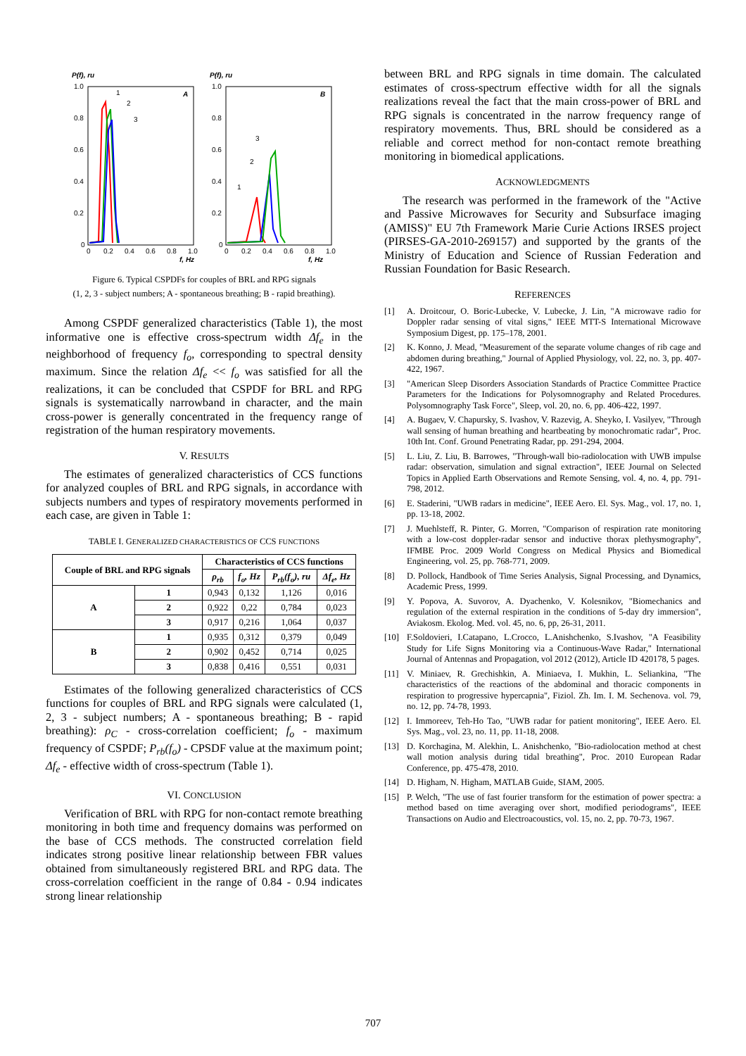P(f), ru
A
1.0
0.8
0.6
0.4
0.2
0
0
0.2
0.4
0.6
0.8
1.0
f, Hz
1
2
3
P(f), ru
B
1.0
0.8
0.6
0.4
0.2
0
0
0.2
0.4
0.6
0.8
1.0
f, Hz
1
2
3
Figure 6. Typical CSPDFs for couples of BRL and RPG signals
(1, 2, 3 - subject numbers; A - spontaneous breathing; B - rapid breathing).
Among CSPDF generalized characteristics (Table 1), the most informative one is effective cross-spectrum width Δf<sub>e</sub> in the neighborhood of frequency f<sub>o</sub>, corresponding to spectral density maximum. Since the relation Δf<sub>e</sub> << f<sub>o</sub> was satisfied for all the realizations, it can be concluded that CSPDF for BRL and RPG signals is systematically narrowband in character, and the main cross-power is generally concentrated in the frequency range of registration of the human respiratory movements.
V. RESULTS
The estimates of generalized characteristics of CCS functions for analyzed couples of BRL and RPG signals, in accordance with subjects numbers and types of respiratory movements performed in each case, are given in Table 1:
TABLE I. GENERALIZED CHARACTERISTICS OF CCS FUNCTIONS
| Couple of BRL and RPG signals | | Characteristics of CCS functions | | | |
| --- | --- | --- | --- | --- | --- |
| | | ρ<sub>rb</sub> | f<sub>o</sub>, Hz | P<sub>rb</sub>(f<sub>o</sub>), ru | Δf<sub>e</sub>, Hz |
| A | 1 | 0,943 | 0,132 | 1,126 | 0,016 |
| | 2 | 0,922 | 0,22 | 0,784 | 0,023 |
| | 3 | 0,917 | 0,216 | 1,064 | 0,037 |
| B | 1 | 0,935 | 0,312 | 0,379 | 0,049 |
| | 2 | 0,902 | 0,452 | 0,714 | 0,025 |
| | 3 | 0,838 | 0,416 | 0,551 | 0,031 |
Estimates of the following generalized characteristics of CCS functions for couples of BRL and RPG signals were calculated (1, 2, 3 - subject numbers; A - spontaneous breathing; B - rapid breathing): ρ<sub>C</sub> - cross-correlation coefficient; f<sub>o</sub> - maximum frequency of CSPDF; P<sub>rb</sub>(f<sub>o</sub>) - CPSDF value at the maximum point; Δf<sub>e</sub> - effective width of cross-spectrum (Table 1).
VI. CONCLUSION
Verification of BRL with RPG for non-contact remote breathing monitoring in both time and frequency domains was performed on the base of CCS methods. The constructed correlation field indicates strong positive linear relationship between FBR values obtained from simultaneously registered BRL and RPG data. The cross-correlation coefficient in the range of 0.84 - 0.94 indicates strong linear relationship
between BRL and RPG signals in time domain. The calculated estimates of cross-spectrum effective width for all the signals realizations reveal the fact that the main cross-power of BRL and RPG signals is concentrated in the narrow frequency range of respiratory movements. Thus, BRL should be considered as a reliable and correct method for non-contact remote breathing monitoring in biomedical applications.
ACKNOWLEDGMENTS
The research was performed in the framework of the "Active and Passive Microwaves for Security and Subsurface imaging (AMISS)" EU 7th Framework Marie Curie Actions IRSES project (PIRSES-GA-2010-269157) and supported by the grants of the Ministry of Education and Science of Russian Federation and Russian Foundation for Basic Research.
REFERENCES
[1] A. Droitcour, O. Boric-Lubecke, V. Lubecke, J. Lin, "A microwave radio for Doppler radar sensing of vital signs," IEEE MTT-S International Microwave Symposium Digest, pp. 175–178, 2001.
[2] K. Konno, J. Mead, "Measurement of the separate volume changes of rib cage and abdomen during breathing," Journal of Applied Physiology, vol. 22, no. 3, pp. 407-422, 1967.
[3] "American Sleep Disorders Association Standards of Practice Committee Practice Parameters for the Indications for Polysomnography and Related Procedures. Polysomnography Task Force", Sleep, vol. 20, no. 6, pp. 406-422, 1997.
[4] A. Bugaev, V. Chapursky, S. Ivashov, V. Razevig, A. Sheyko, I. Vasilyev, "Through wall sensing of human breathing and heartbeating by monochromatic radar", Proc. 10th Int. Conf. Ground Penetrating Radar, pp. 291-294, 2004.
[5] L. Liu, Z. Liu, B. Barrowes, "Through-wall bio-radiolocation with UWB impulse radar: observation, simulation and signal extraction", IEEE Journal on Selected Topics in Applied Earth Observations and Remote Sensing, vol. 4, no. 4, pp. 791-798, 2012.
[6] E. Staderini, "UWB radars in medicine", IEEE Aero. El. Sys. Mag., vol. 17, no. 1, pp. 13-18, 2002.
[7] J. Muehlsteff, R. Pinter, G. Morren, "Comparison of respiration rate monitoring with a low-cost doppler-radar sensor and inductive thorax plethysmography", IFMBE Proc. 2009 World Congress on Medical Physics and Biomedical Engineering, vol. 25, pp. 768-771, 2009.
[8] D. Pollock, Handbook of Time Series Analysis, Signal Processing, and Dynamics, Academic Press, 1999.
[9] Y. Popova, A. Suvorov, A. Dyachenko, V. Kolesnikov, "Biomechanics and regulation of the external respiration in the conditions of 5-day dry immersion", Aviakosm. Ekolog. Med. vol. 45, no. 6, pp, 26-31, 2011.
[10] F.Soldovieri, I.Catapano, L.Crocco, L.Anishchenko, S.Ivashov, "A Feasibility Study for Life Signs Monitoring via a Continuous-Wave Radar," International Journal of Antennas and Propagation, vol 2012 (2012), Article ID 420178, 5 pages.
[11] V. Miniaev, R. Grechishkin, A. Miniaeva, I. Mukhin, L. Seliankina, "The characteristics of the reactions of the abdominal and thoracic components in respiration to progressive hypercapnia", Fiziol. Zh. Im. I. M. Sechenova. vol. 79, no. 12, pp. 74-78, 1993.
[12] I. Immoreev, Teh-Ho Tao, "UWB radar for patient monitoring", IEEE Aero. El. Sys. Mag., vol. 23, no. 11, pp. 11-18, 2008.
[13] D. Korchagina, M. Alekhin, L. Anishchenko, "Bio-radiolocation method at chest wall motion analysis during tidal breathing", Proc. 2010 European Radar Conference, pp. 475-478, 2010.
[14] D. Higham, N. Higham, MATLAB Guide, SIAM, 2005.
[15] P. Welch, "The use of fast fourier transform for the estimation of power spectra: a method based on time averaging over short, modified periodograms", IEEE Transactions on Audio and Electroacoustics, vol. 15, no. 2, pp. 70-73, 1967.
707